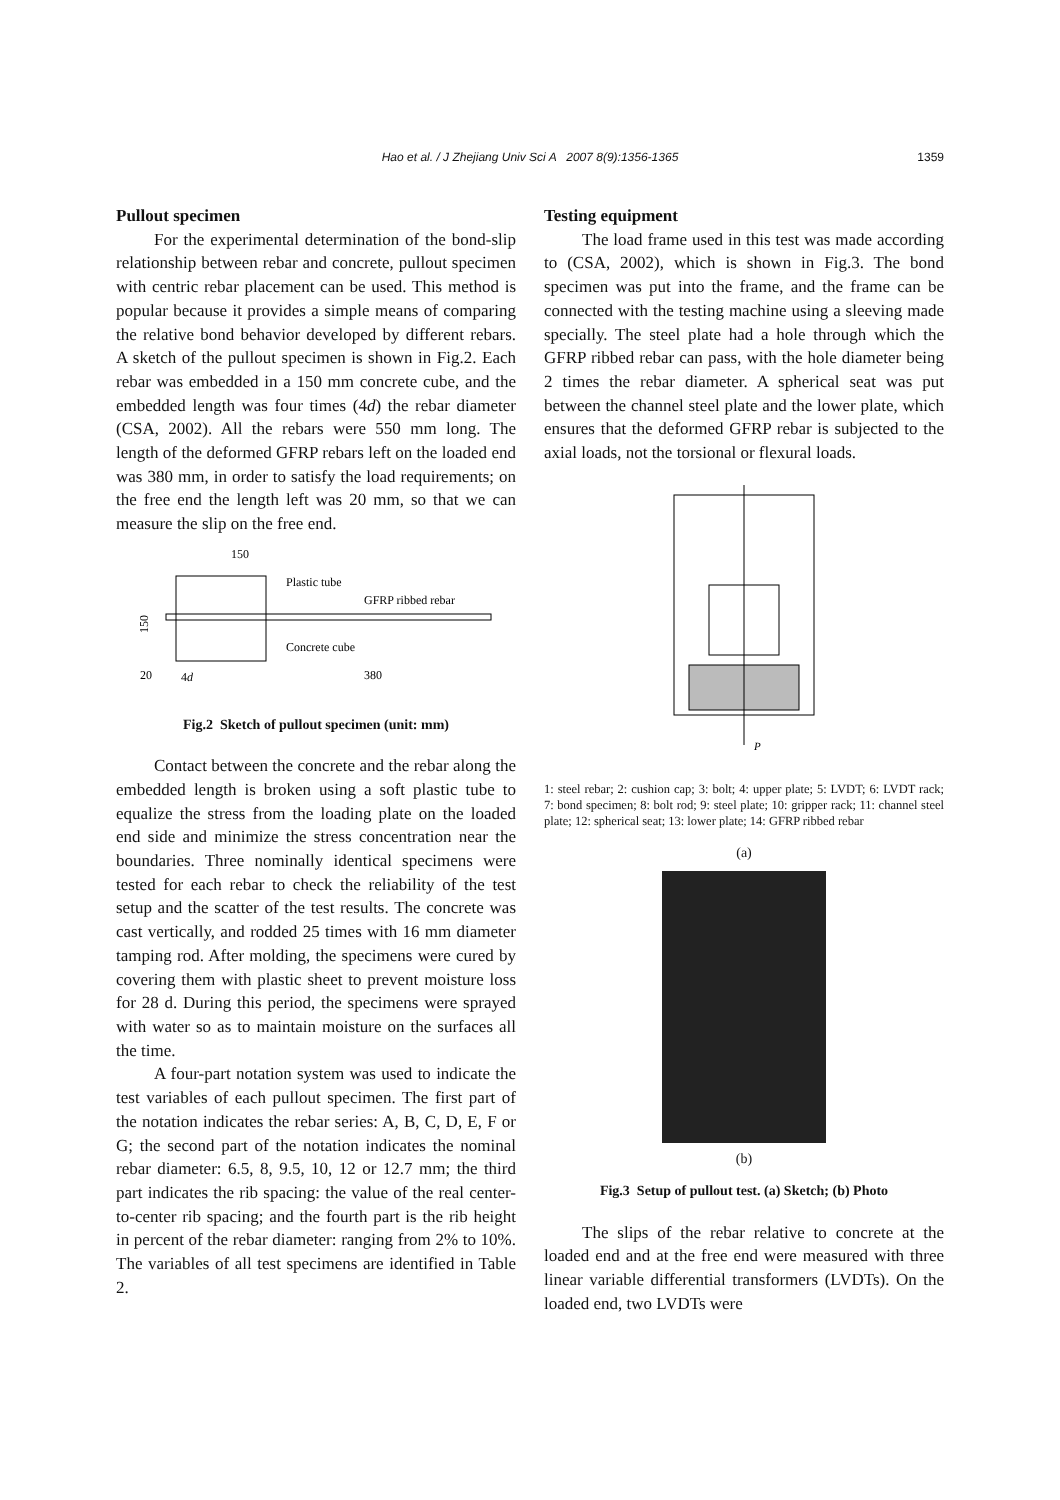Hao et al. / J Zhejiang Univ Sci A 2007 8(9):1356-1365
1359
Pullout specimen
For the experimental determination of the bond-slip relationship between rebar and concrete, pullout specimen with centric rebar placement can be used. This method is popular because it provides a simple means of comparing the relative bond behavior developed by different rebars. A sketch of the pullout specimen is shown in Fig.2. Each rebar was embedded in a 150 mm concrete cube, and the embedded length was four times (4d) the rebar diameter (CSA, 2002). All the rebars were 550 mm long. The length of the deformed GFRP rebars left on the loaded end was 380 mm, in order to satisfy the load requirements; on the free end the length left was 20 mm, so that we can measure the slip on the free end.
150
150
Plastic tube
GFRP ribbed rebar
Concrete cube
20
4d
380
Fig.2 Sketch of pullout specimen (unit: mm)
Contact between the concrete and the rebar along the embedded length is broken using a soft plastic tube to equalize the stress from the loading plate on the loaded end side and minimize the stress concentration near the boundaries. Three nominally identical specimens were tested for each rebar to check the reliability of the test setup and the scatter of the test results. The concrete was cast vertically, and rodded 25 times with 16 mm diameter tamping rod. After molding, the specimens were cured by covering them with plastic sheet to prevent moisture loss for 28 d. During this period, the specimens were sprayed with water so as to maintain moisture on the surfaces all the time.
A four-part notation system was used to indicate the test variables of each pullout specimen. The first part of the notation indicates the rebar series: A, B, C, D, E, F or G; the second part of the notation indicates the nominal rebar diameter: 6.5, 8, 9.5, 10, 12 or 12.7 mm; the third part indicates the rib spacing: the value of the real center-to-center rib spacing; and the fourth part is the rib height in percent of the rebar diameter: ranging from 2% to 10%. The variables of all test specimens are identified in Table 2.
Testing equipment
The load frame used in this test was made according to (CSA, 2002), which is shown in Fig.3. The bond specimen was put into the frame, and the frame can be connected with the testing machine using a sleeving made specially. The steel plate had a hole through which the GFRP ribbed rebar can pass, with the hole diameter being 2 times the rebar diameter. A spherical seat was put between the channel steel plate and the lower plate, which ensures that the deformed GFRP rebar is subjected to the axial loads, not the torsional or flexural loads.
P
1: steel rebar; 2: cushion cap; 3: bolt; 4: upper plate; 5: LVDT; 6: LVDT rack; 7: bond specimen; 8: bolt rod; 9: steel plate; 10: gripper rack; 11: channel steel plate; 12: spherical seat; 13: lower plate; 14: GFRP ribbed rebar
(a)
(b)
Fig.3 Setup of pullout test. (a) Sketch; (b) Photo
The slips of the rebar relative to concrete at the loaded end and at the free end were measured with three linear variable differential transformers (LVDTs). On the loaded end, two LVDTs were